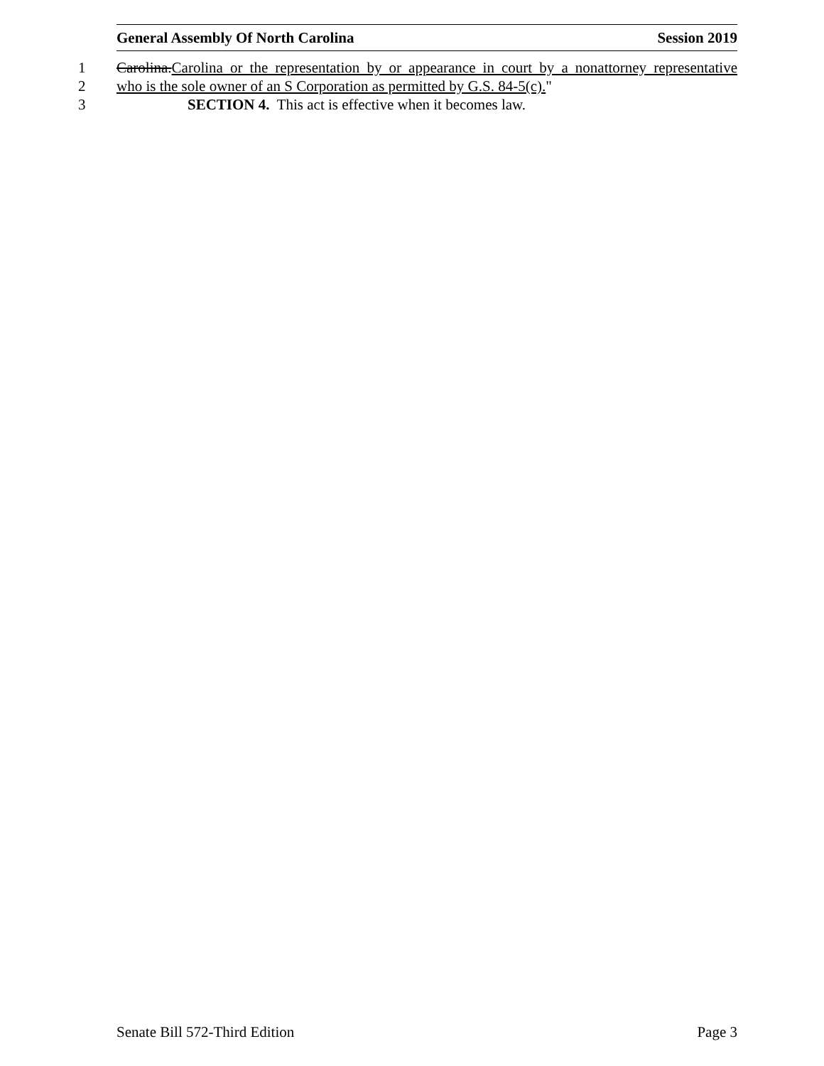General Assembly Of North Carolina Session 2019
1 Carolina.Carolina or the representation by or appearance in court by a nonattorney representative
2 who is the sole owner of an S Corporation as permitted by G.S. 84-5(c)."
3 SECTION 4. This act is effective when it becomes law.
Senate Bill 572-Third Edition Page 3